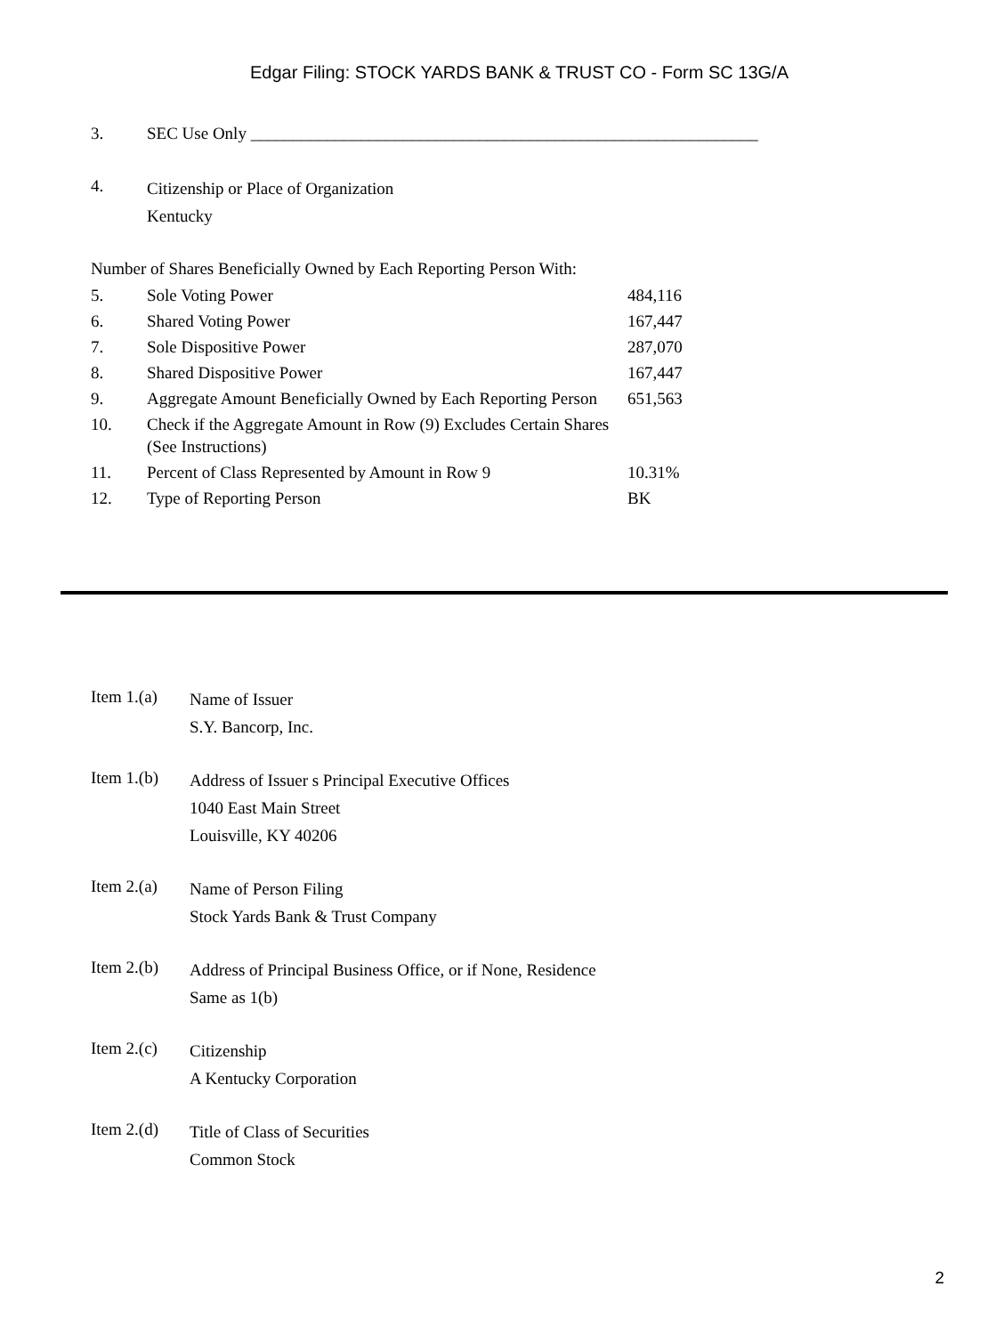Edgar Filing: STOCK YARDS BANK & TRUST CO - Form SC 13G/A
| 3. | SEC Use Only ____________________________________________________________ |
| 4. | Citizenship or Place of Organization Kentucky |
Number of Shares Beneficially Owned by Each Reporting Person With:
| 5. | Sole Voting Power | 484,116 |
| 6. | Shared Voting Power | 167,447 |
| 7. | Sole Dispositive Power | 287,070 |
| 8. | Shared Dispositive Power | 167,447 |
| 9. | Aggregate Amount Beneficially Owned by Each Reporting Person | 651,563 |
| 10. | Check if the Aggregate Amount in Row (9) Excludes Certain Shares (See Instructions) | |
| 11. | Percent of Class Represented by Amount in Row 9 | 10.31% |
| 12. | Type of Reporting Person | BK |
| Item 1.(a) | Name of Issuer S.Y. Bancorp, Inc. |
| Item 1.(b) | Address of Issuer s Principal Executive Offices 1040 East Main Street Louisville, KY 40206 |
| Item 2.(a) | Name of Person Filing Stock Yards Bank & Trust Company |
| Item 2.(b) | Address of Principal Business Office, or if None, Residence Same as 1(b) |
| Item 2.(c) | Citizenship A Kentucky Corporation |
| Item 2.(d) | Title of Class of Securities Common Stock |
2